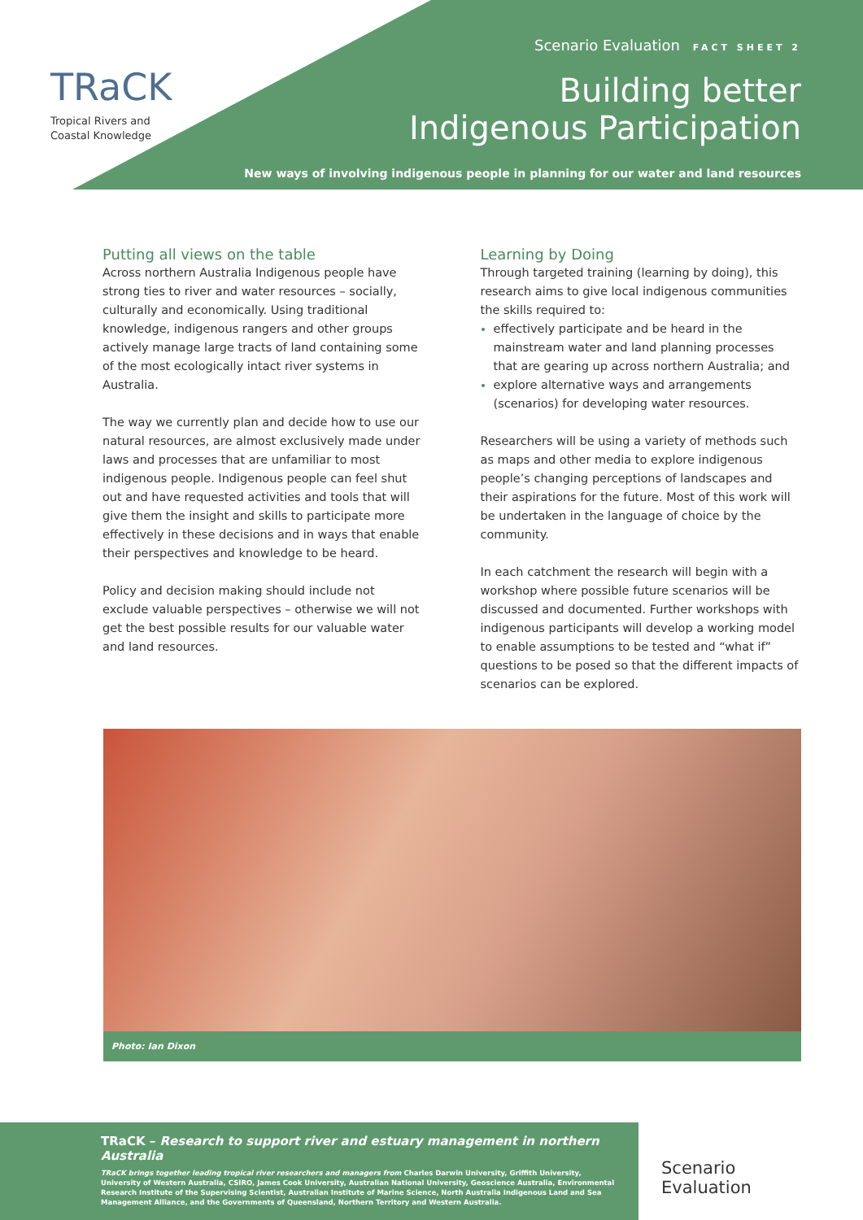TRaCK
Tropical Rivers and
Coastal Knowledge
Scenario Evaluation FACT SHEET 2
Building better
Indigenous Participation
New ways of involving indigenous people in planning for our water and land resources
Putting all views on the table
Across northern Australia Indigenous people have strong ties to river and water resources – socially, culturally and economically. Using traditional knowledge, indigenous rangers and other groups actively manage large tracts of land containing some of the most ecologically intact river systems in Australia.
The way we currently plan and decide how to use our natural resources, are almost exclusively made under laws and processes that are unfamiliar to most indigenous people. Indigenous people can feel shut out and have requested activities and tools that will give them the insight and skills to participate more effectively in these decisions and in ways that enable their perspectives and knowledge to be heard.
Policy and decision making should include not exclude valuable perspectives – otherwise we will not get the best possible results for our valuable water and land resources.
Learning by Doing
Through targeted training (learning by doing), this research aims to give local indigenous communities the skills required to:
effectively participate and be heard in the mainstream water and land planning processes that are gearing up across northern Australia; and
explore alternative ways and arrangements (scenarios) for developing water resources.
Researchers will be using a variety of methods such as maps and other media to explore indigenous people’s changing perceptions of landscapes and their aspirations for the future. Most of this work will be undertaken in the language of choice by the community.
In each catchment the research will begin with a workshop where possible future scenarios will be discussed and documented. Further workshops with indigenous participants will develop a working model to enable assumptions to be tested and “what if” questions to be posed so that the different impacts of scenarios can be explored.
Photo: Ian Dixon
TRaCK – Research to support river and estuary management in northern Australia
TRaCK brings together leading tropical river researchers and managers from Charles Darwin University, Griffith University, University of Western Australia, CSIRO, James Cook University, Australian National University, Geoscience Australia, Environmental Research Institute of the Supervising Scientist, Australian Institute of Marine Science, North Australia Indigenous Land and Sea Management Alliance, and the Governments of Queensland, Northern Territory and Western Australia.
Scenario
Evaluation